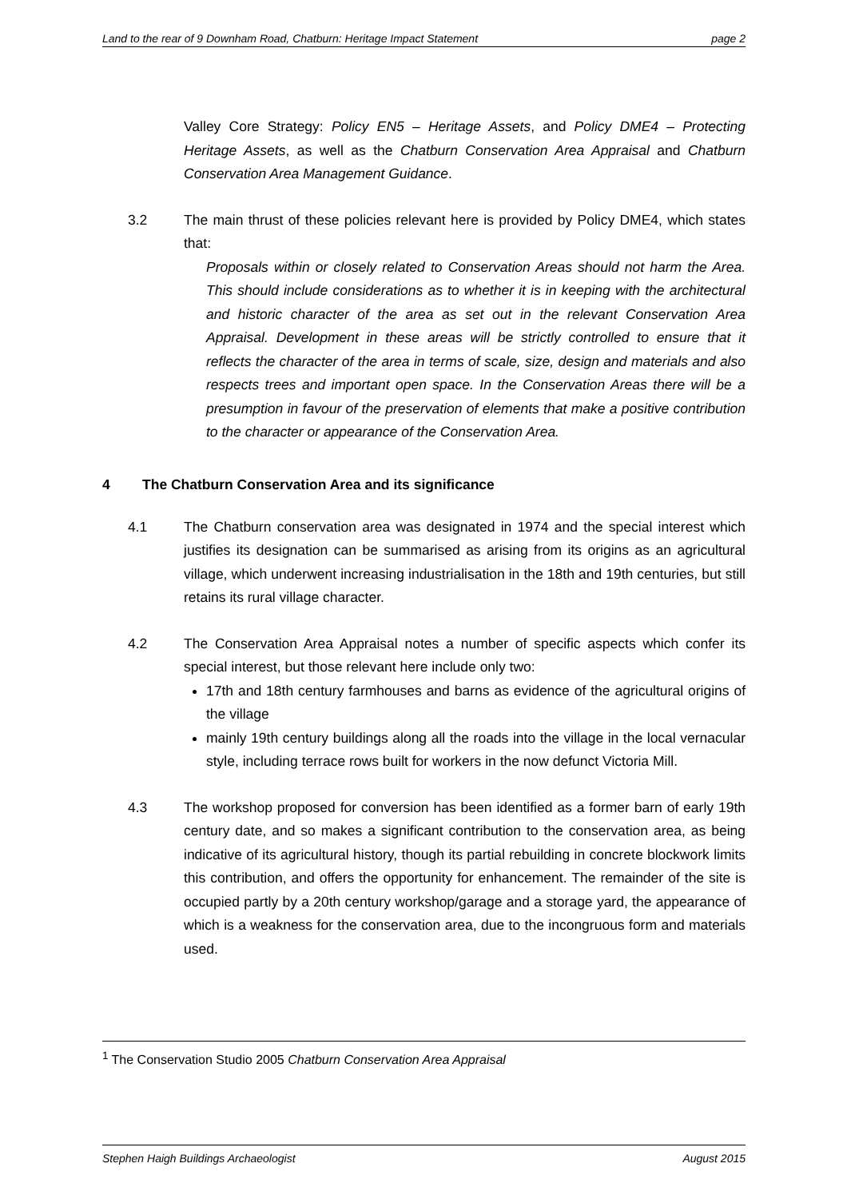Land to the rear of 9 Downham Road, Chatburn: Heritage Impact Statement page 2
Valley Core Strategy: Policy EN5 – Heritage Assets, and Policy DME4 – Protecting Heritage Assets, as well as the Chatburn Conservation Area Appraisal and Chatburn Conservation Area Management Guidance.
3.2 The main thrust of these policies relevant here is provided by Policy DME4, which states that:
Proposals within or closely related to Conservation Areas should not harm the Area. This should include considerations as to whether it is in keeping with the architectural and historic character of the area as set out in the relevant Conservation Area Appraisal. Development in these areas will be strictly controlled to ensure that it reflects the character of the area in terms of scale, size, design and materials and also respects trees and important open space. In the Conservation Areas there will be a presumption in favour of the preservation of elements that make a positive contribution to the character or appearance of the Conservation Area.
4 The Chatburn Conservation Area and its significance
4.1 The Chatburn conservation area was designated in 1974 and the special interest which justifies its designation can be summarised as arising from its origins as an agricultural village, which underwent increasing industrialisation in the 18th and 19th centuries, but still retains its rural village character.
4.2 The Conservation Area Appraisal notes a number of specific aspects which confer its special interest, but those relevant here include only two:
17th and 18th century farmhouses and barns as evidence of the agricultural origins of the village
mainly 19th century buildings along all the roads into the village in the local vernacular style, including terrace rows built for workers in the now defunct Victoria Mill.
4.3 The workshop proposed for conversion has been identified as a former barn of early 19th century date, and so makes a significant contribution to the conservation area, as being indicative of its agricultural history, though its partial rebuilding in concrete blockwork limits this contribution, and offers the opportunity for enhancement. The remainder of the site is occupied partly by a 20th century workshop/garage and a storage yard, the appearance of which is a weakness for the conservation area, due to the incongruous form and materials used.
<sup>1</sup> The Conservation Studio 2005 Chatburn Conservation Area Appraisal
Stephen Haigh Buildings Archaeologist August 2015